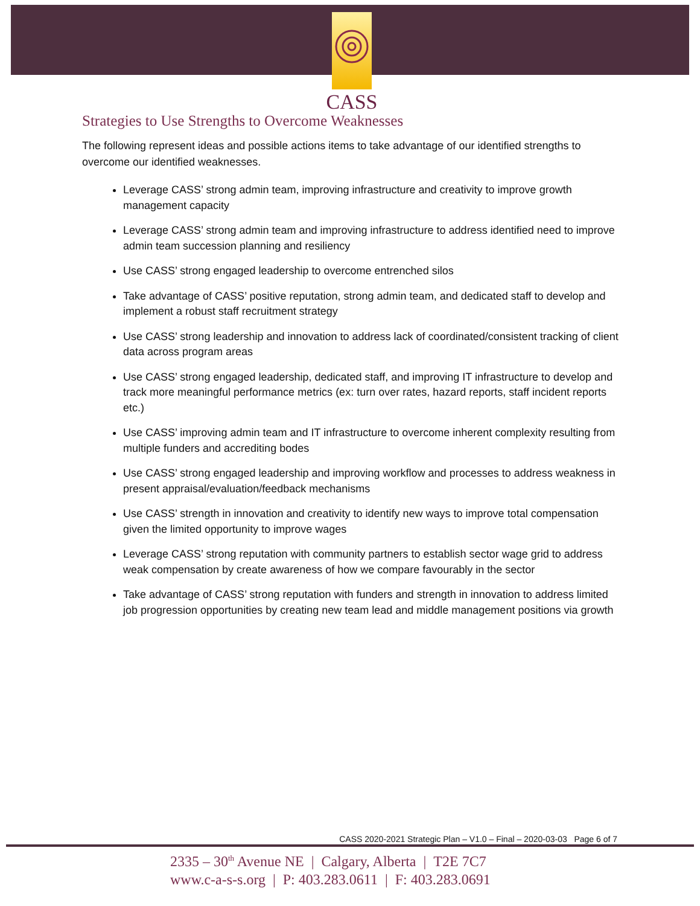CASS
Strategies to Use Strengths to Overcome Weaknesses
The following represent ideas and possible actions items to take advantage of our identified strengths to overcome our identified weaknesses.
Leverage CASS’ strong admin team, improving infrastructure and creativity to improve growth management capacity
Leverage CASS’ strong admin team and improving infrastructure to address identified need to improve admin team succession planning and resiliency
Use CASS’ strong engaged leadership to overcome entrenched silos
Take advantage of CASS’ positive reputation, strong admin team, and dedicated staff to develop and implement a robust staff recruitment strategy
Use CASS’ strong leadership and innovation to address lack of coordinated/consistent tracking of client data across program areas
Use CASS’ strong engaged leadership, dedicated staff, and improving IT infrastructure to develop and track more meaningful performance metrics (ex: turn over rates, hazard reports, staff incident reports etc.)
Use CASS’ improving admin team and IT infrastructure to overcome inherent complexity resulting from multiple funders and accrediting bodes
Use CASS’ strong engaged leadership and improving workflow and processes to address weakness in present appraisal/evaluation/feedback mechanisms
Use CASS’ strength in innovation and creativity to identify new ways to improve total compensation given the limited opportunity to improve wages
Leverage CASS’ strong reputation with community partners to establish sector wage grid to address weak compensation by create awareness of how we compare favourably in the sector
Take advantage of CASS’ strong reputation with funders and strength in innovation to address limited job progression opportunities by creating new team lead and middle management positions via growth
CASS 2020-2021 Strategic Plan – V1.0 – Final – 2020-03-03 Page 6 of 7
2335 – 30<sup>th</sup> Avenue NE | Calgary, Alberta | T2E 7C7
www.c-a-s-s.org | P: 403.283.0611 | F: 403.283.0691